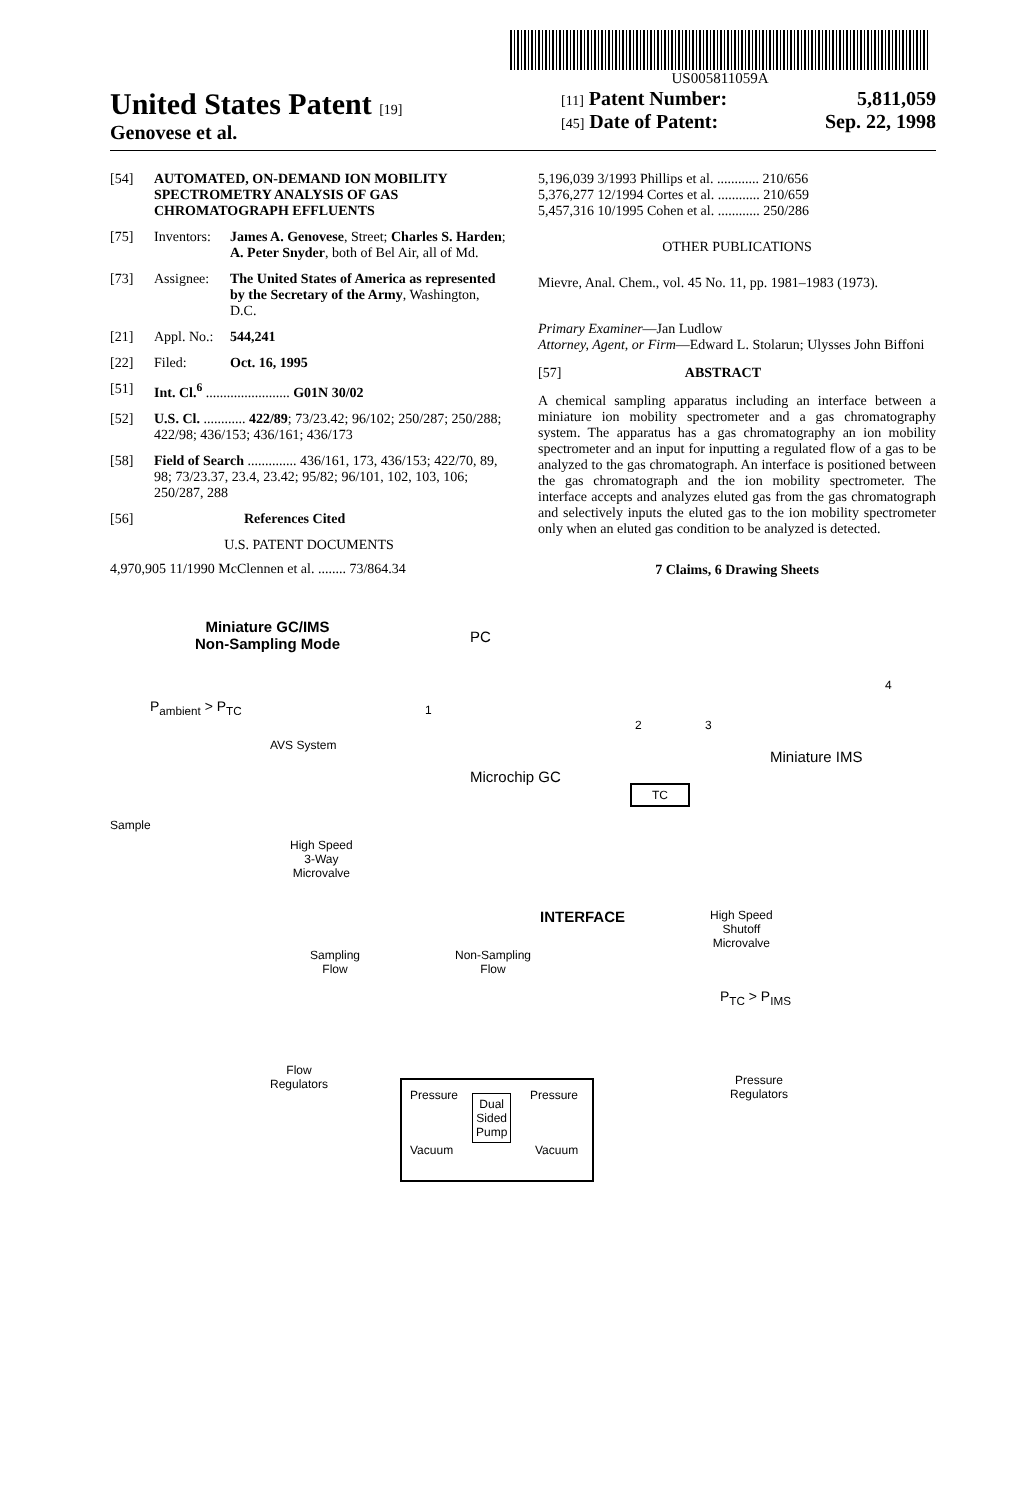US005811059A
United States Patent [19]
Genovese et al.
[11] Patent Number: 5,811,059
[45] Date of Patent: Sep. 22, 1998
[54] AUTOMATED, ON-DEMAND ION MOBILITY SPECTROMETRY ANALYSIS OF GAS CHROMATOGRAPH EFFLUENTS
[75] Inventors: James A. Genovese, Street; Charles S. Harden; A. Peter Snyder, both of Bel Air, all of Md.
[73] Assignee: The United States of America as represented by the Secretary of the Army, Washington, D.C.
[21] Appl. No.: 544,241
[22] Filed: Oct. 16, 1995
[51] Int. Cl.<sup>6</sup> ........................ G01N 30/02
[52] U.S. Cl. ............ 422/89; 73/23.42; 96/102; 250/287; 250/288; 422/98; 436/153; 436/161; 436/173
[58] Field of Search .............. 436/161, 173, 436/153; 422/70, 89, 98; 73/23.37, 23.4, 23.42; 95/82; 96/101, 102, 103, 106; 250/287, 288
[56] References Cited
U.S. PATENT DOCUMENTS
4,970,905 11/1990 McClennen et al. ........ 73/864.34
5,196,039 3/1993 Phillips et al. ............ 210/656
5,376,277 12/1994 Cortes et al. ............ 210/659
5,457,316 10/1995 Cohen et al. ............ 250/286
OTHER PUBLICATIONS
Mievre, Anal. Chem., vol. 45 No. 11, pp. 1981–1983 (1973).
Primary Examiner—Jan Ludlow
Attorney, Agent, or Firm—Edward L. Stolarun; Ulysses John Biffoni
[57] ABSTRACT
A chemical sampling apparatus including an interface between a miniature ion mobility spectrometer and a gas chromatography system. The apparatus has a gas chromatography an ion mobility spectrometer and an input for inputting a regulated flow of a gas to be analyzed to the gas chromatograph. An interface is positioned between the gas chromatograph and the ion mobility spectrometer. The interface accepts and analyzes eluted gas from the gas chromatograph and selectively inputs the eluted gas to the ion mobility spectrometer only when an eluted gas condition to be analyzed is detected.
7 Claims, 6 Drawing Sheets
Miniature GC/IMS
Non-Sampling Mode
PC
P<sub>ambient</sub> > P<sub>TC</sub>
AVS System
Microchip GC
Miniature IMS
TC
Sample
High Speed
3-Way
Microvalve
INTERFACE
High Speed
Shutoff
Microvalve
Sampling
Flow
Non-Sampling
Flow
P<sub>TC</sub> > P<sub>IMS</sub>
Flow
Regulators
Pressure
Regulators
Pressure Pressure
Dual
Sided
Pump
Vacuum Vacuum
1
2 3
4